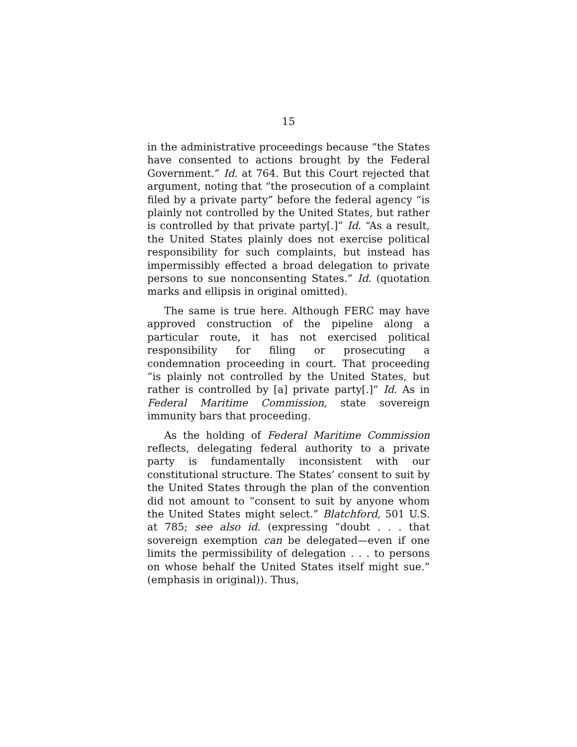15
in the administrative proceedings because “the States have consented to actions brought by the Federal Government.” Id. at 764. But this Court rejected that argument, noting that “the prosecution of a complaint filed by a private party” before the federal agency “is plainly not controlled by the United States, but rather is controlled by that private party[.]” Id. “As a result, the United States plainly does not exercise political responsibility for such complaints, but instead has impermissibly effected a broad delegation to private persons to sue nonconsenting States.” Id. (quotation marks and ellipsis in original omitted).
The same is true here. Although FERC may have approved construction of the pipeline along a particular route, it has not exercised political responsibility for filing or prosecuting a condemnation proceeding in court. That proceeding “is plainly not controlled by the United States, but rather is controlled by [a] private party[.]” Id. As in Federal Maritime Commission, state sovereign immunity bars that proceeding.
As the holding of Federal Maritime Commission reflects, delegating federal authority to a private party is fundamentally inconsistent with our constitutional structure. The States’ consent to suit by the United States through the plan of the convention did not amount to “consent to suit by anyone whom the United States might select.” Blatchford, 501 U.S. at 785; see also id. (expressing “doubt . . . that sovereign exemption can be delegated—even if one limits the permissibility of delegation . . . to persons on whose behalf the United States itself might sue.” (emphasis in original)). Thus,